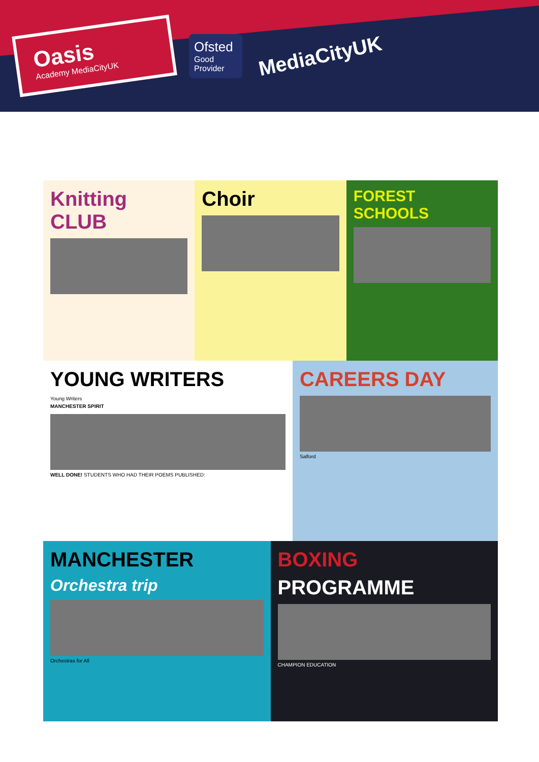Oasis
Academy MediaCityUK
Ofsted
Good Provider
MediaCityUK
Knitting CLUB Choir
FOREST SCHOOLS
YOUNG WRITERS
Young Writers
MANCHESTER SPIRIT
WELL DONE! STUDENTS WHO HAD THEIR POEMS PUBLISHED:
CAREERS DAY
Salford
MANCHESTER
Orchestra trip
Orchestras for All
BOXING
PROGRAMME
CHAMPION EDUCATION